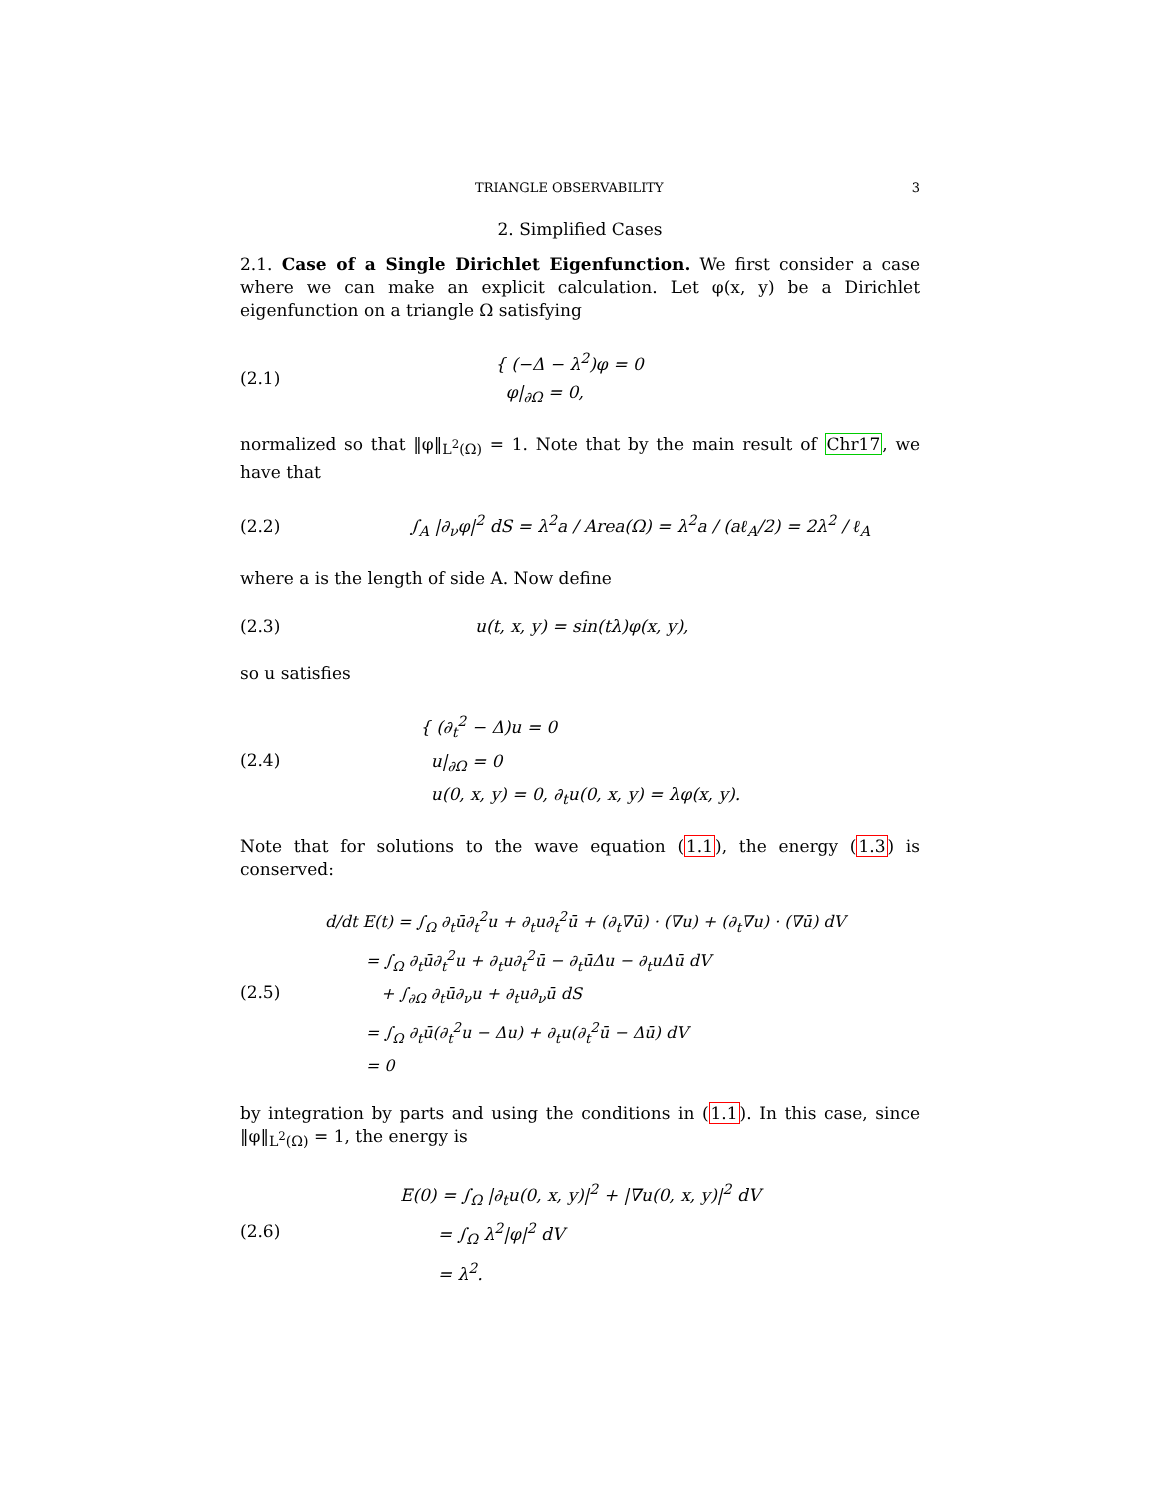TRIANGLE OBSERVABILITY 3
2. Simplified Cases
2.1. Case of a Single Dirichlet Eigenfunction. We first consider a case where we can make an explicit calculation. Let φ(x, y) be a Dirichlet eigenfunction on a triangle Ω satisfying
(2.1) { (−Δ − λ<sup>2</sup>)φ = 0
φ|<sub>∂Ω</sub> = 0,
normalized so that ‖φ‖<sub>L<sup>2</sup>(Ω)</sub> = 1. Note that by the main result of Chr17, we have that
(2.2) ∫<sub>A</sub> |∂<sub>ν</sub>φ|<sup>2</sup> dS = λ<sup>2</sup>a / Area(Ω) = λ<sup>2</sup>a / (aℓ<sub>A</sub>/2) = 2λ<sup>2</sup> / ℓ<sub>A</sub>
where a is the length of side A. Now define
(2.3) u(t, x, y) = sin(tλ)φ(x, y),
so u satisfies
(2.4) { (∂<sub>t</sub><sup>2</sup> − Δ)u = 0
u|<sub>∂Ω</sub> = 0
u(0, x, y) = 0, ∂<sub>t</sub>u(0, x, y) = λφ(x, y).
Note that for solutions to the wave equation (1.1), the energy (1.3) is conserved:
(2.5) d/dt E(t) = ∫<sub>Ω</sub> ∂<sub>t</sub>ū∂<sub>t</sub><sup>2</sup>u + ∂<sub>t</sub>u∂<sub>t</sub><sup>2</sup>ū + (∂<sub>t</sub>∇ū) · (∇u) + (∂<sub>t</sub>∇u) · (∇ū) dV
= ∫<sub>Ω</sub> ∂<sub>t</sub>ū∂<sub>t</sub><sup>2</sup>u + ∂<sub>t</sub>u∂<sub>t</sub><sup>2</sup>ū − ∂<sub>t</sub>ūΔu − ∂<sub>t</sub>uΔū dV
+ ∫<sub>∂Ω</sub> ∂<sub>t</sub>ū∂<sub>ν</sub>u + ∂<sub>t</sub>u∂<sub>ν</sub>ū dS
= ∫<sub>Ω</sub> ∂<sub>t</sub>ū(∂<sub>t</sub><sup>2</sup>u − Δu) + ∂<sub>t</sub>u(∂<sub>t</sub><sup>2</sup>ū − Δū) dV
= 0
by integration by parts and using the conditions in (1.1). In this case, since ‖φ‖<sub>L<sup>2</sup>(Ω)</sub> = 1, the energy is
(2.6) E(0) = ∫<sub>Ω</sub> |∂<sub>t</sub>u(0, x, y)|<sup>2</sup> + |∇u(0, x, y)|<sup>2</sup> dV
= ∫<sub>Ω</sub> λ<sup>2</sup>|φ|<sup>2</sup> dV
= λ<sup>2</sup>.